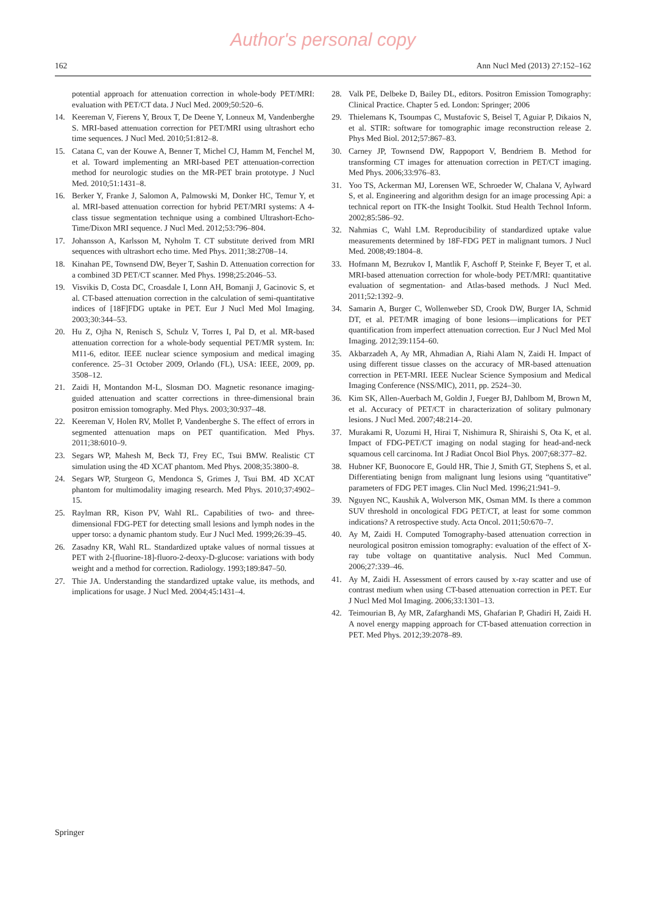Author's personal copy
162 Ann Nucl Med (2013) 27:152–162
potential approach for attenuation correction in whole-body PET/MRI: evaluation with PET/CT data. J Nucl Med. 2009;50:520–6.
14. Keereman V, Fierens Y, Broux T, De Deene Y, Lonneux M, Vandenberghe S. MRI-based attenuation correction for PET/MRI using ultrashort echo time sequences. J Nucl Med. 2010;51:812–8.
15. Catana C, van der Kouwe A, Benner T, Michel CJ, Hamm M, Fenchel M, et al. Toward implementing an MRI-based PET attenuation-correction method for neurologic studies on the MR-PET brain prototype. J Nucl Med. 2010;51:1431–8.
16. Berker Y, Franke J, Salomon A, Palmowski M, Donker HC, Temur Y, et al. MRI-based attenuation correction for hybrid PET/MRI systems: A 4-class tissue segmentation technique using a combined Ultrashort-Echo-Time/Dixon MRI sequence. J Nucl Med. 2012;53:796–804.
17. Johansson A, Karlsson M, Nyholm T. CT substitute derived from MRI sequences with ultrashort echo time. Med Phys. 2011;38:2708–14.
18. Kinahan PE, Townsend DW, Beyer T, Sashin D. Attenuation correction for a combined 3D PET/CT scanner. Med Phys. 1998;25:2046–53.
19. Visvikis D, Costa DC, Croasdale I, Lonn AH, Bomanji J, Gacinovic S, et al. CT-based attenuation correction in the calculation of semi-quantitative indices of [18F]FDG uptake in PET. Eur J Nucl Med Mol Imaging. 2003;30:344–53.
20. Hu Z, Ojha N, Renisch S, Schulz V, Torres I, Pal D, et al. MR-based attenuation correction for a whole-body sequential PET/MR system. In: M11-6, editor. IEEE nuclear science symposium and medical imaging conference. 25–31 October 2009, Orlando (FL), USA: IEEE, 2009, pp. 3508–12.
21. Zaidi H, Montandon M-L, Slosman DO. Magnetic resonance imaging-guided attenuation and scatter corrections in three-dimensional brain positron emission tomography. Med Phys. 2003;30:937–48.
22. Keereman V, Holen RV, Mollet P, Vandenberghe S. The effect of errors in segmented attenuation maps on PET quantification. Med Phys. 2011;38:6010–9.
23. Segars WP, Mahesh M, Beck TJ, Frey EC, Tsui BMW. Realistic CT simulation using the 4D XCAT phantom. Med Phys. 2008;35:3800–8.
24. Segars WP, Sturgeon G, Mendonca S, Grimes J, Tsui BM. 4D XCAT phantom for multimodality imaging research. Med Phys. 2010;37:4902–15.
25. Raylman RR, Kison PV, Wahl RL. Capabilities of two- and three-dimensional FDG-PET for detecting small lesions and lymph nodes in the upper torso: a dynamic phantom study. Eur J Nucl Med. 1999;26:39–45.
26. Zasadny KR, Wahl RL. Standardized uptake values of normal tissues at PET with 2-[fluorine-18]-fluoro-2-deoxy-D-glucose: variations with body weight and a method for correction. Radiology. 1993;189:847–50.
27. Thie JA. Understanding the standardized uptake value, its methods, and implications for usage. J Nucl Med. 2004;45:1431–4.
28. Valk PE, Delbeke D, Bailey DL, editors. Positron Emission Tomography: Clinical Practice. Chapter 5 ed. London: Springer; 2006
29. Thielemans K, Tsoumpas C, Mustafovic S, Beisel T, Aguiar P, Dikaios N, et al. STIR: software for tomographic image reconstruction release 2. Phys Med Biol. 2012;57:867–83.
30. Carney JP, Townsend DW, Rappoport V, Bendriem B. Method for transforming CT images for attenuation correction in PET/CT imaging. Med Phys. 2006;33:976–83.
31. Yoo TS, Ackerman MJ, Lorensen WE, Schroeder W, Chalana V, Aylward S, et al. Engineering and algorithm design for an image processing Api: a technical report on ITK-the Insight Toolkit. Stud Health Technol Inform. 2002;85:586–92.
32. Nahmias C, Wahl LM. Reproducibility of standardized uptake value measurements determined by 18F-FDG PET in malignant tumors. J Nucl Med. 2008;49:1804–8.
33. Hofmann M, Bezrukov I, Mantlik F, Aschoff P, Steinke F, Beyer T, et al. MRI-based attenuation correction for whole-body PET/MRI: quantitative evaluation of segmentation- and Atlas-based methods. J Nucl Med. 2011;52:1392–9.
34. Samarin A, Burger C, Wollenweber SD, Crook DW, Burger IA, Schmid DT, et al. PET/MR imaging of bone lesions—implications for PET quantification from imperfect attenuation correction. Eur J Nucl Med Mol Imaging. 2012;39:1154–60.
35. Akbarzadeh A, Ay MR, Ahmadian A, Riahi Alam N, Zaidi H. Impact of using different tissue classes on the accuracy of MR-based attenuation correction in PET-MRI. IEEE Nuclear Science Symposium and Medical Imaging Conference (NSS/MIC), 2011, pp. 2524–30.
36. Kim SK, Allen-Auerbach M, Goldin J, Fueger BJ, Dahlbom M, Brown M, et al. Accuracy of PET/CT in characterization of solitary pulmonary lesions. J Nucl Med. 2007;48:214–20.
37. Murakami R, Uozumi H, Hirai T, Nishimura R, Shiraishi S, Ota K, et al. Impact of FDG-PET/CT imaging on nodal staging for head-and-neck squamous cell carcinoma. Int J Radiat Oncol Biol Phys. 2007;68:377–82.
38. Hubner KF, Buonocore E, Gould HR, Thie J, Smith GT, Stephens S, et al. Differentiating benign from malignant lung lesions using “quantitative” parameters of FDG PET images. Clin Nucl Med. 1996;21:941–9.
39. Nguyen NC, Kaushik A, Wolverson MK, Osman MM. Is there a common SUV threshold in oncological FDG PET/CT, at least for some common indications? A retrospective study. Acta Oncol. 2011;50:670–7.
40. Ay M, Zaidi H. Computed Tomography-based attenuation correction in neurological positron emission tomography: evaluation of the effect of X-ray tube voltage on quantitative analysis. Nucl Med Commun. 2006;27:339–46.
41. Ay M, Zaidi H. Assessment of errors caused by x-ray scatter and use of contrast medium when using CT-based attenuation correction in PET. Eur J Nucl Med Mol Imaging. 2006;33:1301–13.
42. Teimourian B, Ay MR, Zafarghandi MS, Ghafarian P, Ghadiri H, Zaidi H. A novel energy mapping approach for CT-based attenuation correction in PET. Med Phys. 2012;39:2078–89.
Springer